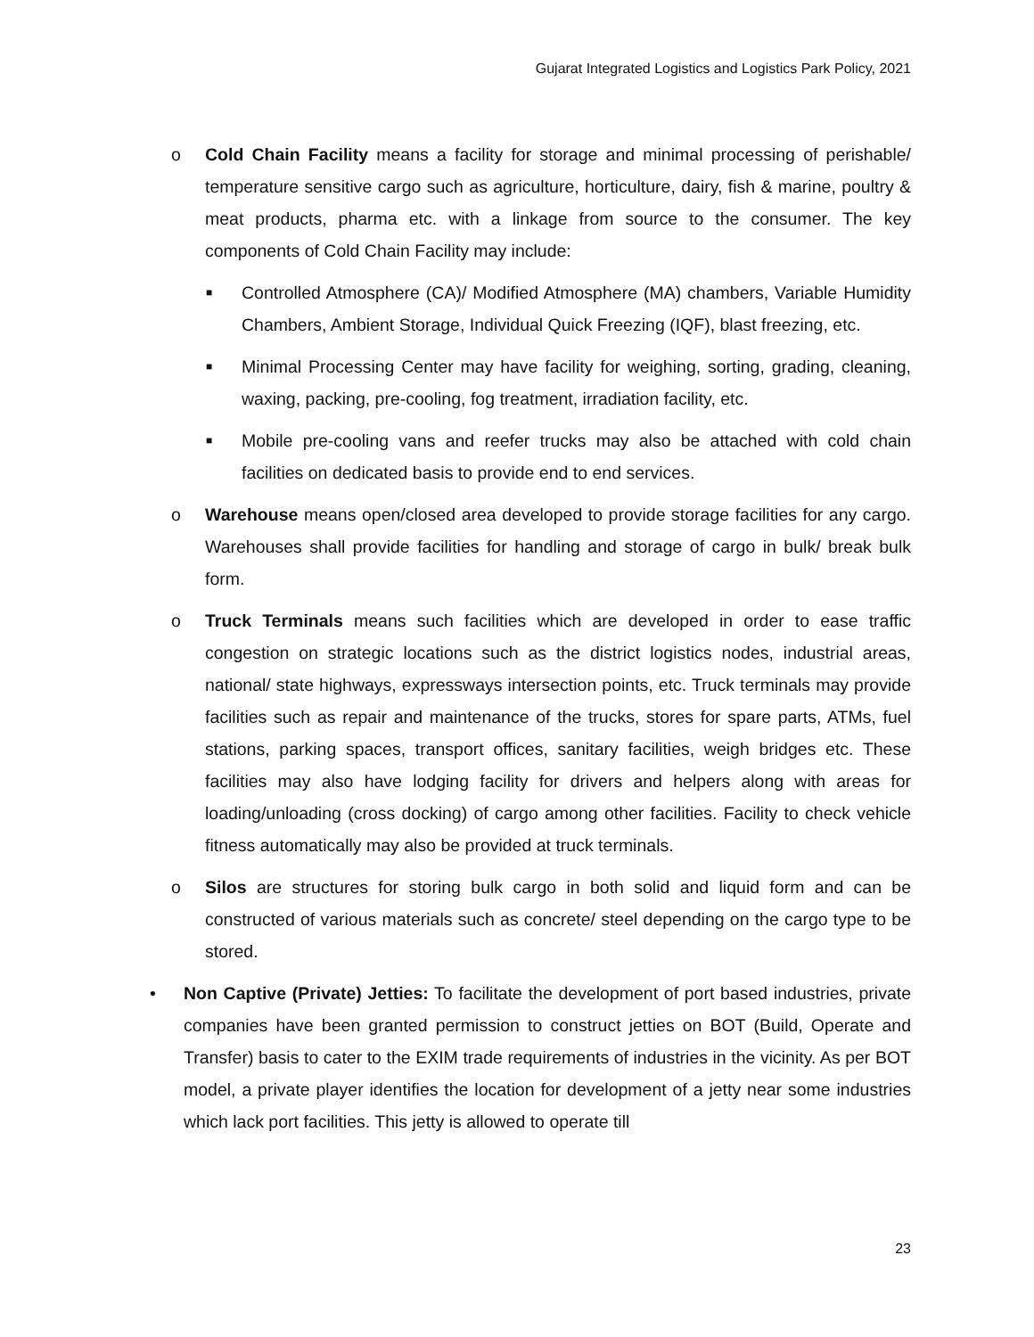Gujarat Integrated Logistics and Logistics Park Policy, 2021
o Cold Chain Facility means a facility for storage and minimal processing of perishable/ temperature sensitive cargo such as agriculture, horticulture, dairy, fish & marine, poultry & meat products, pharma etc. with a linkage from source to the consumer. The key components of Cold Chain Facility may include:
■
Controlled Atmosphere (CA)/ Modified Atmosphere (MA) chambers, Variable Humidity Chambers, Ambient Storage, Individual Quick Freezing (IQF), blast freezing, etc.
■
Minimal Processing Center may have facility for weighing, sorting, grading, cleaning, waxing, packing, pre-cooling, fog treatment, irradiation facility, etc.
■
Mobile pre-cooling vans and reefer trucks may also be attached with cold chain facilities on dedicated basis to provide end to end services.
o Warehouse means open/closed area developed to provide storage facilities for any cargo. Warehouses shall provide facilities for handling and storage of cargo in bulk/ break bulk form.
o Truck Terminals means such facilities which are developed in order to ease traffic congestion on strategic locations such as the district logistics nodes, industrial areas, national/ state highways, expressways intersection points, etc. Truck terminals may provide facilities such as repair and maintenance of the trucks, stores for spare parts, ATMs, fuel stations, parking spaces, transport offices, sanitary facilities, weigh bridges etc. These facilities may also have lodging facility for drivers and helpers along with areas for loading/unloading (cross docking) of cargo among other facilities. Facility to check vehicle fitness automatically may also be provided at truck terminals.
o Silos are structures for storing bulk cargo in both solid and liquid form and can be constructed of various materials such as concrete/ steel depending on the cargo type to be stored.
• Non Captive (Private) Jetties: To facilitate the development of port based industries, private companies have been granted permission to construct jetties on BOT (Build, Operate and Transfer) basis to cater to the EXIM trade requirements of industries in the vicinity. As per BOT model, a private player identifies the location for development of a jetty near some industries which lack port facilities. This jetty is allowed to operate till
23